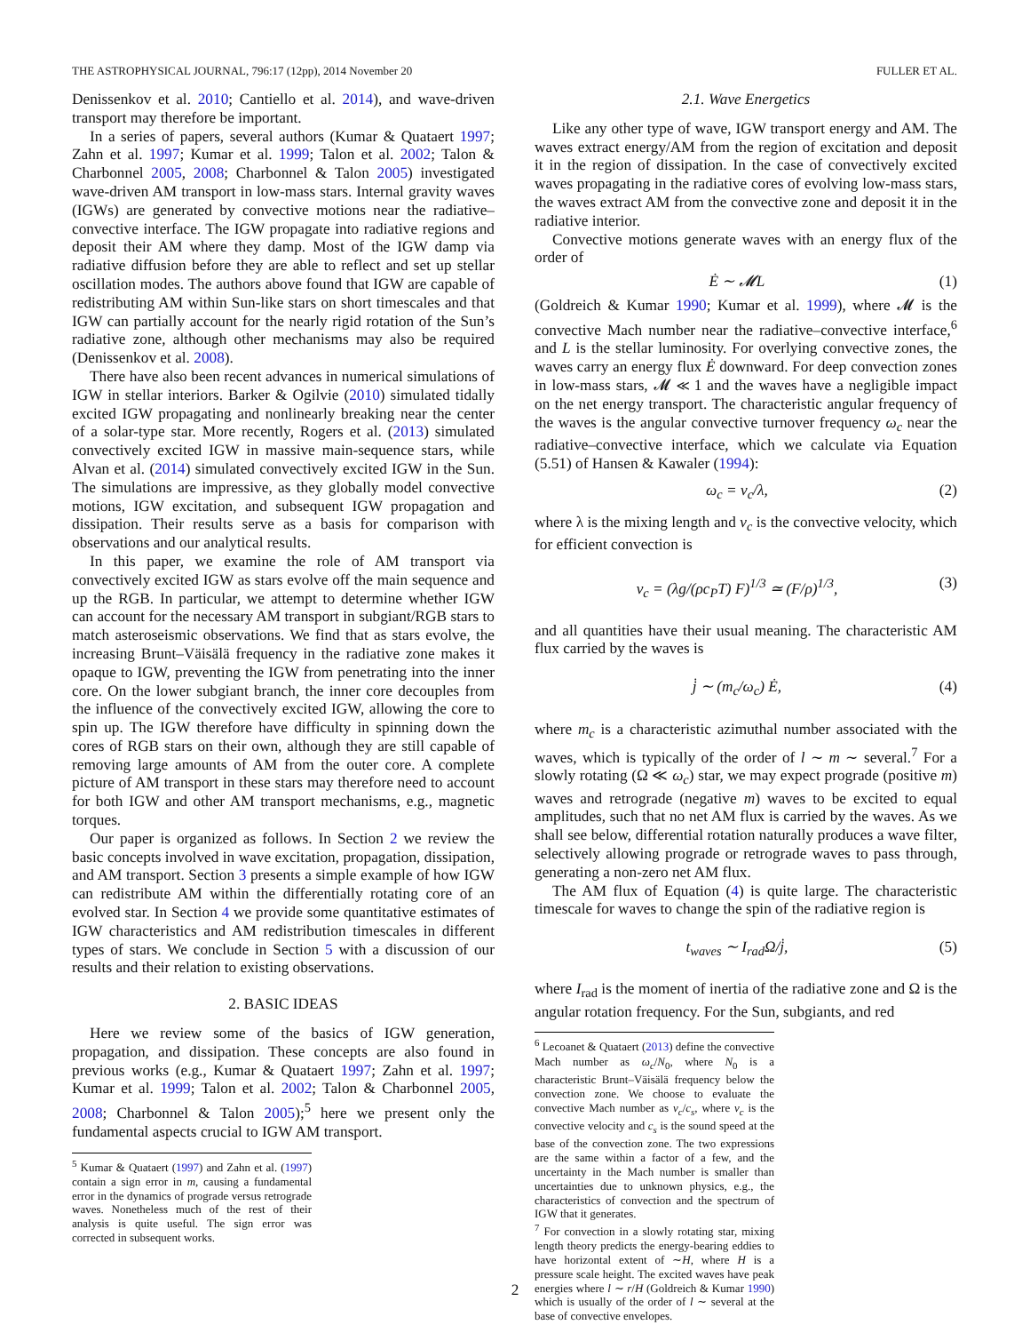THE ASTROPHYSICAL JOURNAL, 796:17 (12pp), 2014 November 20 FULLER ET AL.
Denissenkov et al. 2010; Cantiello et al. 2014), and wave-driven transport may therefore be important.
In a series of papers, several authors (Kumar & Quataert 1997; Zahn et al. 1997; Kumar et al. 1999; Talon et al. 2002; Talon & Charbonnel 2005, 2008; Charbonnel & Talon 2005) investigated wave-driven AM transport in low-mass stars. Internal gravity waves (IGWs) are generated by convective motions near the radiative–convective interface. The IGW propagate into radiative regions and deposit their AM where they damp. Most of the IGW damp via radiative diffusion before they are able to reflect and set up stellar oscillation modes. The authors above found that IGW are capable of redistributing AM within Sun-like stars on short timescales and that IGW can partially account for the nearly rigid rotation of the Sun’s radiative zone, although other mechanisms may also be required (Denissenkov et al. 2008).
There have also been recent advances in numerical simulations of IGW in stellar interiors. Barker & Ogilvie (2010) simulated tidally excited IGW propagating and nonlinearly breaking near the center of a solar-type star. More recently, Rogers et al. (2013) simulated convectively excited IGW in massive main-sequence stars, while Alvan et al. (2014) simulated convectively excited IGW in the Sun. The simulations are impressive, as they globally model convective motions, IGW excitation, and subsequent IGW propagation and dissipation. Their results serve as a basis for comparison with observations and our analytical results.
In this paper, we examine the role of AM transport via convectively excited IGW as stars evolve off the main sequence and up the RGB. In particular, we attempt to determine whether IGW can account for the necessary AM transport in subgiant/RGB stars to match asteroseismic observations. We find that as stars evolve, the increasing Brunt–Väisälä frequency in the radiative zone makes it opaque to IGW, preventing the IGW from penetrating into the inner core. On the lower subgiant branch, the inner core decouples from the influence of the convectively excited IGW, allowing the core to spin up. The IGW therefore have difficulty in spinning down the cores of RGB stars on their own, although they are still capable of removing large amounts of AM from the outer core. A complete picture of AM transport in these stars may therefore need to account for both IGW and other AM transport mechanisms, e.g., magnetic torques.
Our paper is organized as follows. In Section 2 we review the basic concepts involved in wave excitation, propagation, dissipation, and AM transport. Section 3 presents a simple example of how IGW can redistribute AM within the differentially rotating core of an evolved star. In Section 4 we provide some quantitative estimates of IGW characteristics and AM redistribution timescales in different types of stars. We conclude in Section 5 with a discussion of our results and their relation to existing observations.
2. BASIC IDEAS
Here we review some of the basics of IGW generation, propagation, and dissipation. These concepts are also found in previous works (e.g., Kumar & Quataert 1997; Zahn et al. 1997; Kumar et al. 1999; Talon et al. 2002; Talon & Charbonnel 2005, 2008; Charbonnel & Talon 2005);<sup>5</sup> here we present only the fundamental aspects crucial to IGW AM transport.
<sup>5</sup> Kumar & Quataert (1997) and Zahn et al. (1997) contain a sign error in m, causing a fundamental error in the dynamics of prograde versus retrograde waves. Nonetheless much of the rest of their analysis is quite useful. The sign error was corrected in subsequent works.
2.1. Wave Energetics
Like any other type of wave, IGW transport energy and AM. The waves extract energy/AM from the region of excitation and deposit it in the region of dissipation. In the case of convectively excited waves propagating in the radiative cores of evolving low-mass stars, the waves extract AM from the convective zone and deposit it in the radiative interior.
Convective motions generate waves with an energy flux of the order of
Ė ∼ 𝓜L (1)
(Goldreich & Kumar 1990; Kumar et al. 1999), where 𝓜 is the convective Mach number near the radiative–convective interface,<sup>6</sup> and L is the stellar luminosity. For overlying convective zones, the waves carry an energy flux Ė downward. For deep convection zones in low-mass stars, 𝓜 ≪ 1 and the waves have a negligible impact on the net energy transport. The characteristic angular frequency of the waves is the angular convective turnover frequency ω<sub>c</sub> near the radiative–convective interface, which we calculate via Equation (5.51) of Hansen & Kawaler (1994):
ω<sub>c</sub> = v<sub>c</sub>/λ, (2)
where λ is the mixing length and v<sub>c</sub> is the convective velocity, which for efficient convection is
v<sub>c</sub> = (λg/(ρc<sub>P</sub>T) F)<sup>1/3</sup> ≃ (F/ρ)<sup>1/3</sup>, (3)
and all quantities have their usual meaning. The characteristic AM flux carried by the waves is
j̇ ∼ (m<sub>c</sub>/ω<sub>c</sub>) Ė, (4)
where m<sub>c</sub> is a characteristic azimuthal number associated with the waves, which is typically of the order of l ∼ m ∼ several.<sup>7</sup> For a slowly rotating (Ω ≪ ω<sub>c</sub>) star, we may expect prograde (positive m) waves and retrograde (negative m) waves to be excited to equal amplitudes, such that no net AM flux is carried by the waves. As we shall see below, differential rotation naturally produces a wave filter, selectively allowing prograde or retrograde waves to pass through, generating a non-zero net AM flux.
The AM flux of Equation (4) is quite large. The characteristic timescale for waves to change the spin of the radiative region is
t<sub>waves</sub> ∼ I<sub>rad</sub>Ω/j̇, (5)
where I<sub>rad</sub> is the moment of inertia of the radiative zone and Ω is the angular rotation frequency. For the Sun, subgiants, and red
<sup>6</sup> Lecoanet & Quataert (2013) define the convective Mach number as ω<sub>c</sub>/N<sub>0</sub>, where N<sub>0</sub> is a characteristic Brunt–Väisälä frequency below the convection zone. We choose to evaluate the convective Mach number as v<sub>c</sub>/c<sub>s</sub>, where v<sub>c</sub> is the convective velocity and c<sub>s</sub> is the sound speed at the base of the convection zone. The two expressions are the same within a factor of a few, and the uncertainty in the Mach number is smaller than uncertainties due to unknown physics, e.g., the characteristics of convection and the spectrum of IGW that it generates.
<sup>7</sup> For convection in a slowly rotating star, mixing length theory predicts the energy-bearing eddies to have horizontal extent of ∼H, where H is a pressure scale height. The excited waves have peak energies where l ∼ r/H (Goldreich & Kumar 1990) which is usually of the order of l ∼ several at the base of convective envelopes.
2